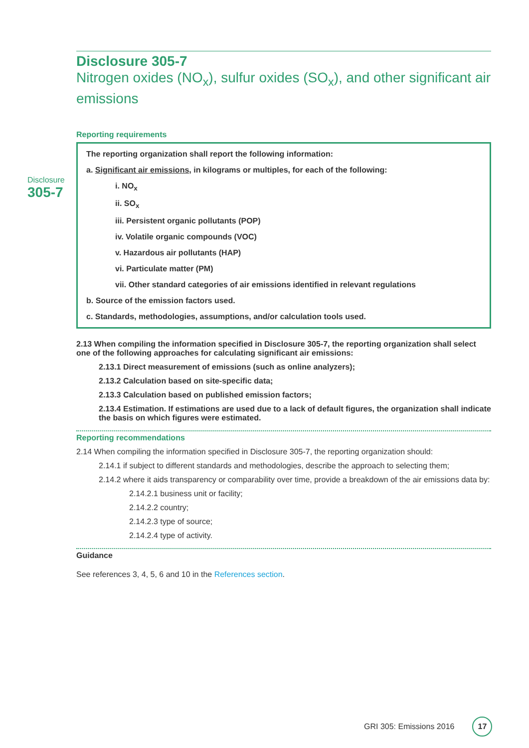Disclosure
305-7
Disclosure 305-7
Nitrogen oxides (NO<sub>x</sub>), sulfur oxides (SO<sub>x</sub>), and other significant air emissions
Reporting requirements
The reporting organization shall report the following information:
a. Significant air emissions, in kilograms or multiples, for each of the following:
i. NO<sub>x</sub>
ii. SO<sub>x</sub>
iii. Persistent organic pollutants (POP)
iv. Volatile organic compounds (VOC)
v. Hazardous air pollutants (HAP)
vi. Particulate matter (PM)
vii. Other standard categories of air emissions identified in relevant regulations
b. Source of the emission factors used.
c. Standards, methodologies, assumptions, and/or calculation tools used.
2.13 When compiling the information specified in Disclosure 305-7, the reporting organization shall select one of the following approaches for calculating significant air emissions:
2.13.1 Direct measurement of emissions (such as online analyzers);
2.13.2 Calculation based on site-specific data;
2.13.3 Calculation based on published emission factors;
2.13.4 Estimation. If estimations are used due to a lack of default figures, the organization shall indicate the basis on which figures were estimated.
Reporting recommendations
2.14 When compiling the information specified in Disclosure 305-7, the reporting organization should:
2.14.1 if subject to different standards and methodologies, describe the approach to selecting them;
2.14.2 where it aids transparency or comparability over time, provide a breakdown of the air emissions data by:
2.14.2.1 business unit or facility;
2.14.2.2 country;
2.14.2.3 type of source;
2.14.2.4 type of activity.
Guidance
See references 3, 4, 5, 6 and 10 in the References section.
GRI 305: Emissions 2016 17